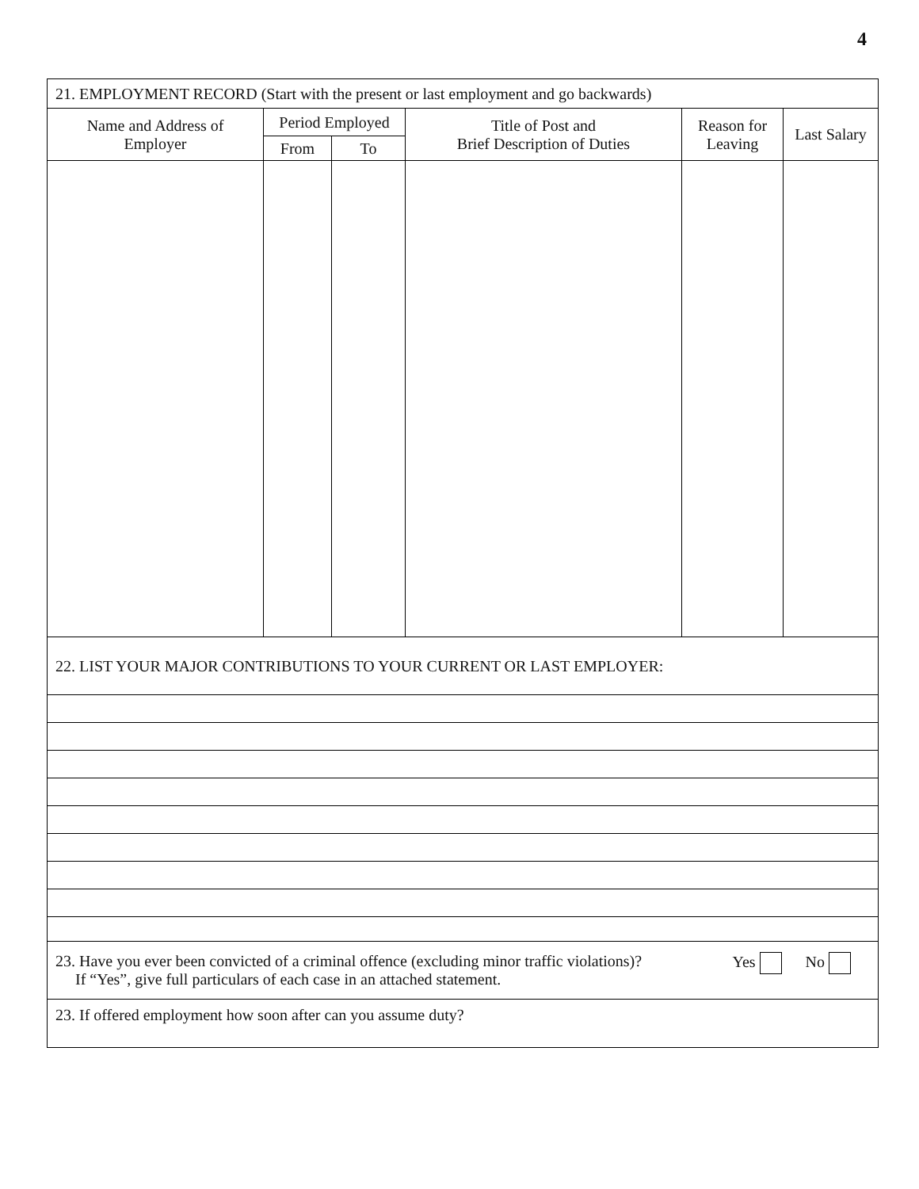4
| 21. EMPLOYMENT RECORD (Start with the present or last employment and go backwards) | | | | | |
| Name and Address of Employer | Period Employed | | Title of Post and Brief Description of Duties | Reason for Leaving | Last Salary |
| | From | To | | | |
| 22. LIST YOUR MAJOR CONTRIBUTIONS TO YOUR CURRENT OR LAST EMPLOYER: | | | | | |
| 23. Have you ever been convicted of a criminal offence (excluding minor traffic violations)? If “Yes”, give full particulars of each case in an attached statement. Yes No | | | | | |
| 23. If offered employment how soon after can you assume duty? | | | | | |